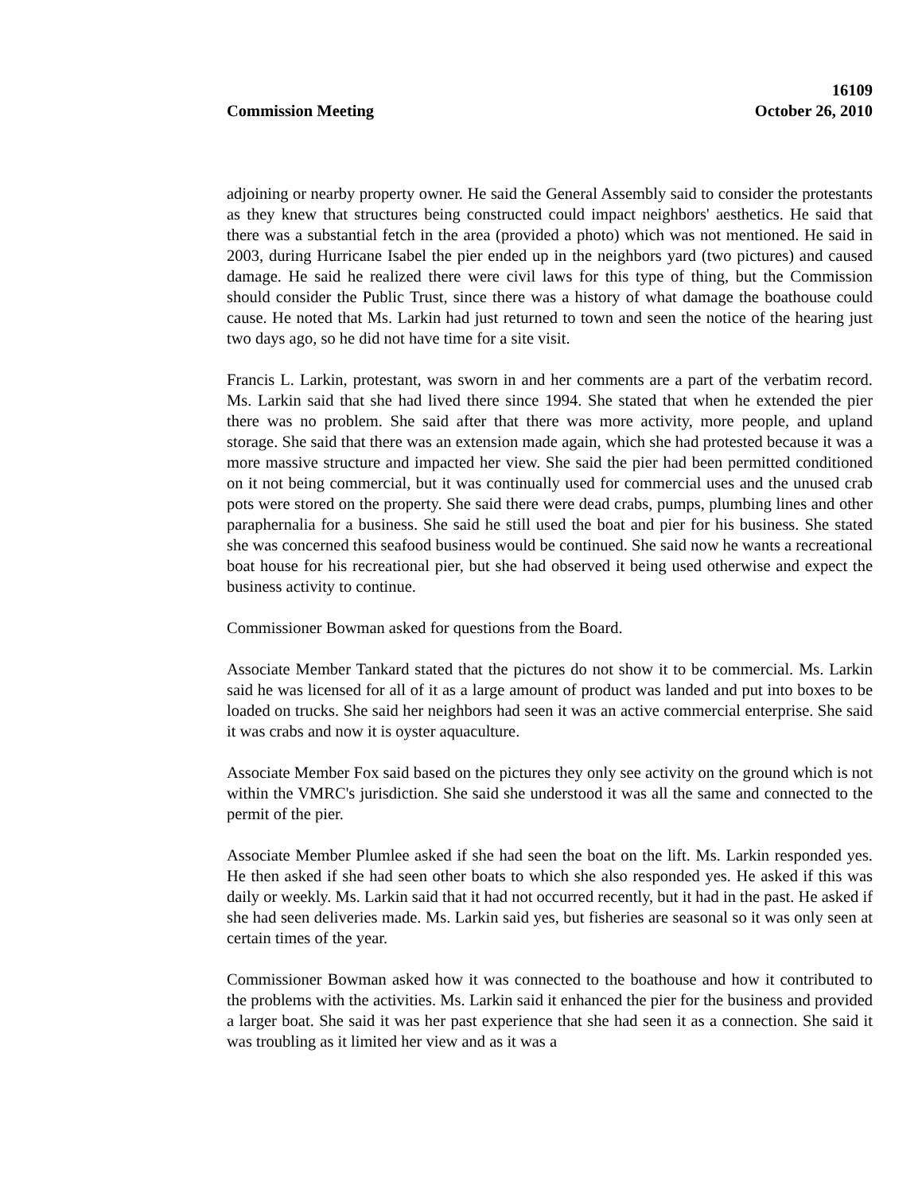16109
Commission Meeting October 26, 2010
adjoining or nearby property owner. He said the General Assembly said to consider the protestants as they knew that structures being constructed could impact neighbors' aesthetics. He said that there was a substantial fetch in the area (provided a photo) which was not mentioned. He said in 2003, during Hurricane Isabel the pier ended up in the neighbors yard (two pictures) and caused damage. He said he realized there were civil laws for this type of thing, but the Commission should consider the Public Trust, since there was a history of what damage the boathouse could cause. He noted that Ms. Larkin had just returned to town and seen the notice of the hearing just two days ago, so he did not have time for a site visit.
Francis L. Larkin, protestant, was sworn in and her comments are a part of the verbatim record. Ms. Larkin said that she had lived there since 1994. She stated that when he extended the pier there was no problem. She said after that there was more activity, more people, and upland storage. She said that there was an extension made again, which she had protested because it was a more massive structure and impacted her view. She said the pier had been permitted conditioned on it not being commercial, but it was continually used for commercial uses and the unused crab pots were stored on the property. She said there were dead crabs, pumps, plumbing lines and other paraphernalia for a business. She said he still used the boat and pier for his business. She stated she was concerned this seafood business would be continued. She said now he wants a recreational boat house for his recreational pier, but she had observed it being used otherwise and expect the business activity to continue.
Commissioner Bowman asked for questions from the Board.
Associate Member Tankard stated that the pictures do not show it to be commercial. Ms. Larkin said he was licensed for all of it as a large amount of product was landed and put into boxes to be loaded on trucks. She said her neighbors had seen it was an active commercial enterprise. She said it was crabs and now it is oyster aquaculture.
Associate Member Fox said based on the pictures they only see activity on the ground which is not within the VMRC's jurisdiction. She said she understood it was all the same and connected to the permit of the pier.
Associate Member Plumlee asked if she had seen the boat on the lift. Ms. Larkin responded yes. He then asked if she had seen other boats to which she also responded yes. He asked if this was daily or weekly. Ms. Larkin said that it had not occurred recently, but it had in the past. He asked if she had seen deliveries made. Ms. Larkin said yes, but fisheries are seasonal so it was only seen at certain times of the year.
Commissioner Bowman asked how it was connected to the boathouse and how it contributed to the problems with the activities. Ms. Larkin said it enhanced the pier for the business and provided a larger boat. She said it was her past experience that she had seen it as a connection. She said it was troubling as it limited her view and as it was a